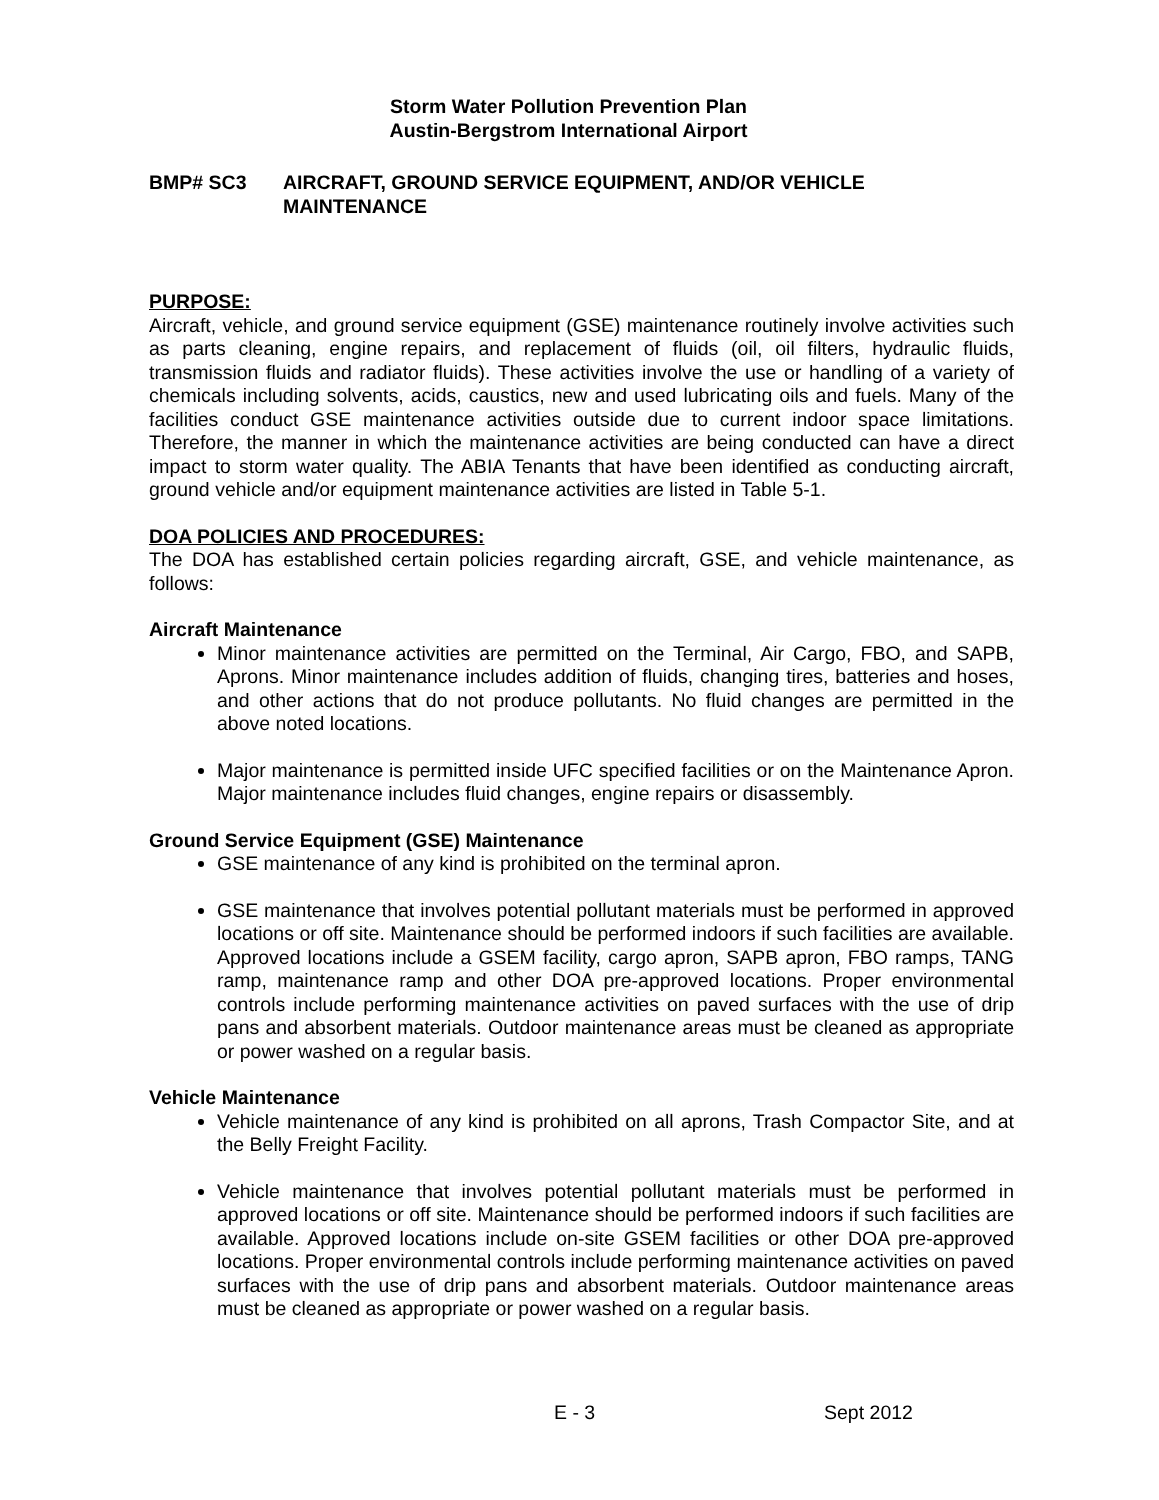Storm Water Pollution Prevention Plan
Austin-Bergstrom International Airport
BMP# SC3 AIRCRAFT, GROUND SERVICE EQUIPMENT, AND/OR VEHICLE MAINTENANCE
PURPOSE:
Aircraft, vehicle, and ground service equipment (GSE) maintenance routinely involve activities such as parts cleaning, engine repairs, and replacement of fluids (oil, oil filters, hydraulic fluids, transmission fluids and radiator fluids). These activities involve the use or handling of a variety of chemicals including solvents, acids, caustics, new and used lubricating oils and fuels. Many of the facilities conduct GSE maintenance activities outside due to current indoor space limitations. Therefore, the manner in which the maintenance activities are being conducted can have a direct impact to storm water quality. The ABIA Tenants that have been identified as conducting aircraft, ground vehicle and/or equipment maintenance activities are listed in Table 5-1.
DOA POLICIES AND PROCEDURES:
The DOA has established certain policies regarding aircraft, GSE, and vehicle maintenance, as follows:
Aircraft Maintenance
Minor maintenance activities are permitted on the Terminal, Air Cargo, FBO, and SAPB, Aprons. Minor maintenance includes addition of fluids, changing tires, batteries and hoses, and other actions that do not produce pollutants. No fluid changes are permitted in the above noted locations.
Major maintenance is permitted inside UFC specified facilities or on the Maintenance Apron. Major maintenance includes fluid changes, engine repairs or disassembly.
Ground Service Equipment (GSE) Maintenance
GSE maintenance of any kind is prohibited on the terminal apron.
GSE maintenance that involves potential pollutant materials must be performed in approved locations or off site. Maintenance should be performed indoors if such facilities are available. Approved locations include a GSEM facility, cargo apron, SAPB apron, FBO ramps, TANG ramp, maintenance ramp and other DOA pre-approved locations. Proper environmental controls include performing maintenance activities on paved surfaces with the use of drip pans and absorbent materials. Outdoor maintenance areas must be cleaned as appropriate or power washed on a regular basis.
Vehicle Maintenance
Vehicle maintenance of any kind is prohibited on all aprons, Trash Compactor Site, and at the Belly Freight Facility.
Vehicle maintenance that involves potential pollutant materials must be performed in approved locations or off site. Maintenance should be performed indoors if such facilities are available. Approved locations include on-site GSEM facilities or other DOA pre-approved locations. Proper environmental controls include performing maintenance activities on paved surfaces with the use of drip pans and absorbent materials. Outdoor maintenance areas must be cleaned as appropriate or power washed on a regular basis.
E - 3 Sept 2012